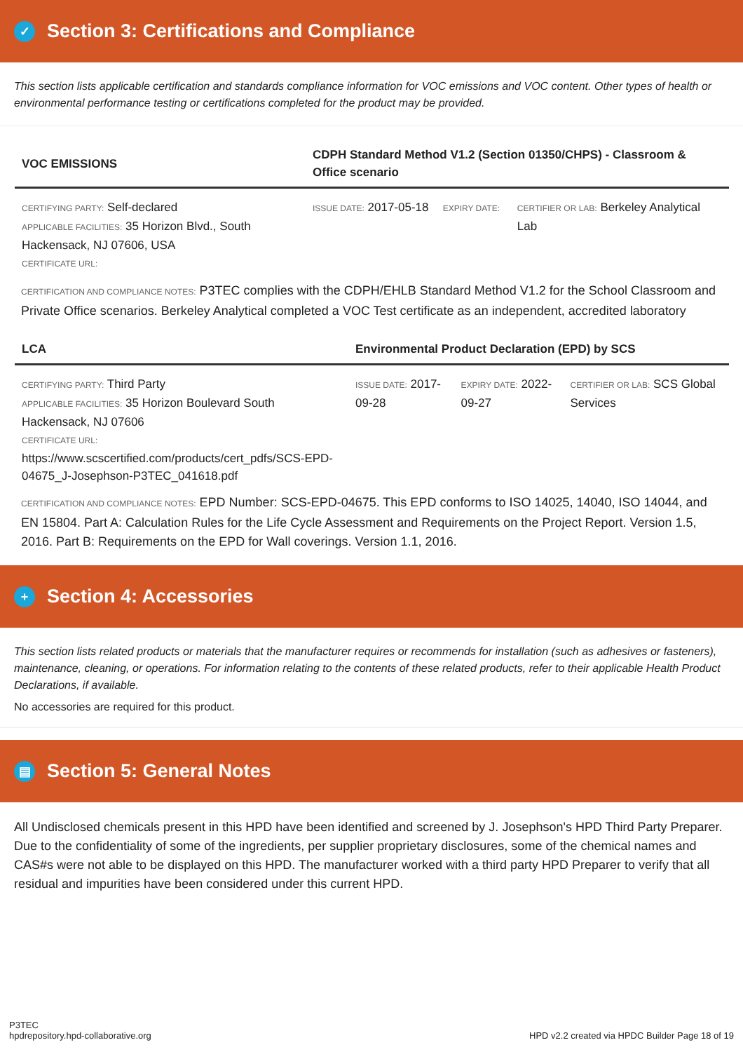✓ Section 3: Certifications and Compliance
This section lists applicable certification and standards compliance information for VOC emissions and VOC content. Other types of health or environmental performance testing or certifications completed for the product may be provided.
| VOC EMISSIONS | CDPH Standard Method V1.2 (Section 01350/CHPS) - Classroom & Office scenario | | |
| --- | --- | --- | --- |
| CERTIFYING PARTY: Self-declared APPLICABLE FACILITIES: 35 Horizon Blvd., South Hackensack, NJ 07606, USA CERTIFICATE URL: | ISSUE DATE: 2017-05-18 | EXPIRY DATE: | CERTIFIER OR LAB: Berkeley Analytical Lab |
CERTIFICATION AND COMPLIANCE NOTES: P3TEC complies with the CDPH/EHLB Standard Method V1.2 for the School Classroom and Private Office scenarios. Berkeley Analytical completed a VOC Test certificate as an independent, accredited laboratory
| LCA | Environmental Product Declaration (EPD) by SCS | | |
| --- | --- | --- | --- |
| CERTIFYING PARTY: Third Party APPLICABLE FACILITIES: 35 Horizon Boulevard South Hackensack, NJ 07606 CERTIFICATE URL: https://www.scscertified.com/products/cert_pdfs/SCS-EPD-04675_J-Josephson-P3TEC_041618.pdf | ISSUE DATE: 2017-09-28 | EXPIRY DATE: 2022-09-27 | CERTIFIER OR LAB: SCS Global Services |
CERTIFICATION AND COMPLIANCE NOTES: EPD Number: SCS-EPD-04675. This EPD conforms to ISO 14025, 14040, ISO 14044, and EN 15804. Part A: Calculation Rules for the Life Cycle Assessment and Requirements on the Project Report. Version 1.5, 2016. Part B: Requirements on the EPD for Wall coverings. Version 1.1, 2016.
+ Section 4: Accessories
This section lists related products or materials that the manufacturer requires or recommends for installation (such as adhesives or fasteners), maintenance, cleaning, or operations. For information relating to the contents of these related products, refer to their applicable Health Product Declarations, if available.
No accessories are required for this product.
▤ Section 5: General Notes
All Undisclosed chemicals present in this HPD have been identified and screened by J. Josephson's HPD Third Party Preparer. Due to the confidentiality of some of the ingredients, per supplier proprietary disclosures, some of the chemical names and CAS#s were not able to be displayed on this HPD. The manufacturer worked with a third party HPD Preparer to verify that all residual and impurities have been considered under this current HPD.
P3TEC
hpdrepository.hpd-collaborative.org
HPD v2.2 created via HPDC Builder Page 18 of 19